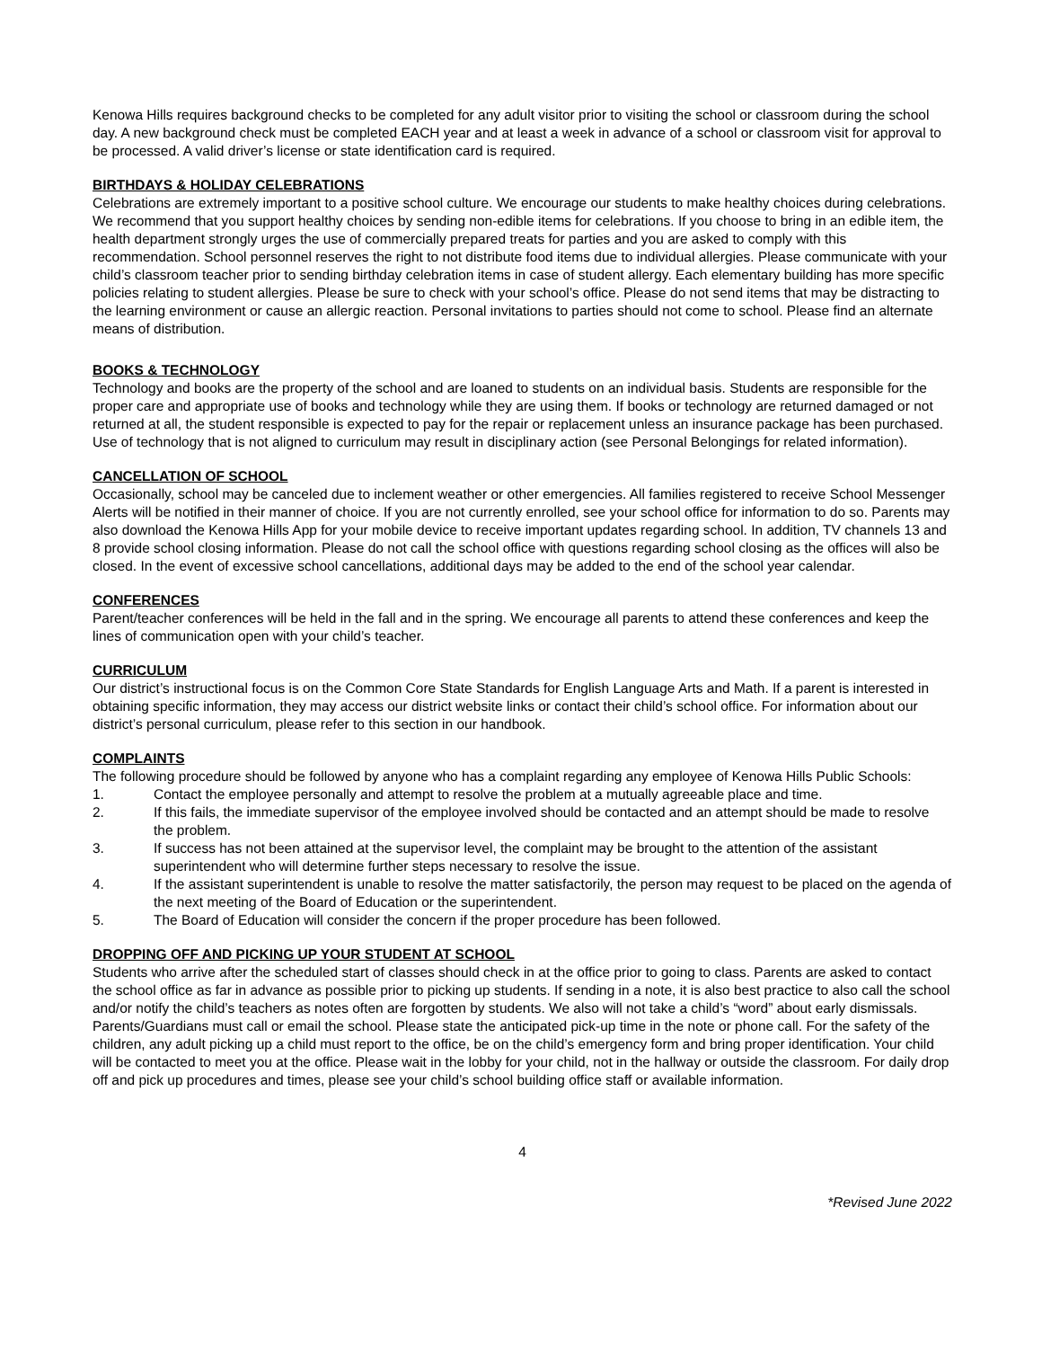Kenowa Hills requires background checks to be completed for any adult visitor prior to visiting the school or classroom during the school day. A new background check must be completed EACH year and at least a week in advance of a school or classroom visit for approval to be processed. A valid driver’s license or state identification card is required.
BIRTHDAYS & HOLIDAY CELEBRATIONS
Celebrations are extremely important to a positive school culture. We encourage our students to make healthy choices during celebrations. We recommend that you support healthy choices by sending non-edible items for celebrations. If you choose to bring in an edible item, the health department strongly urges the use of commercially prepared treats for parties and you are asked to comply with this recommendation. School personnel reserves the right to not distribute food items due to individual allergies. Please communicate with your child’s classroom teacher prior to sending birthday celebration items in case of student allergy. Each elementary building has more specific policies relating to student allergies. Please be sure to check with your school’s office. Please do not send items that may be distracting to the learning environment or cause an allergic reaction. Personal invitations to parties should not come to school. Please find an alternate means of distribution.
BOOKS & TECHNOLOGY
Technology and books are the property of the school and are loaned to students on an individual basis. Students are responsible for the proper care and appropriate use of books and technology while they are using them. If books or technology are returned damaged or not returned at all, the student responsible is expected to pay for the repair or replacement unless an insurance package has been purchased. Use of technology that is not aligned to curriculum may result in disciplinary action (see Personal Belongings for related information).
CANCELLATION OF SCHOOL
Occasionally, school may be canceled due to inclement weather or other emergencies. All families registered to receive School Messenger Alerts will be notified in their manner of choice. If you are not currently enrolled, see your school office for information to do so. Parents may also download the Kenowa Hills App for your mobile device to receive important updates regarding school. In addition, TV channels 13 and 8 provide school closing information. Please do not call the school office with questions regarding school closing as the offices will also be closed. In the event of excessive school cancellations, additional days may be added to the end of the school year calendar.
CONFERENCES
Parent/teacher conferences will be held in the fall and in the spring. We encourage all parents to attend these conferences and keep the lines of communication open with your child’s teacher.
CURRICULUM
Our district’s instructional focus is on the Common Core State Standards for English Language Arts and Math. If a parent is interested in obtaining specific information, they may access our district website links or contact their child’s school office. For information about our district’s personal curriculum, please refer to this section in our handbook.
COMPLAINTS
The following procedure should be followed by anyone who has a complaint regarding any employee of Kenowa Hills Public Schools:
1. Contact the employee personally and attempt to resolve the problem at a mutually agreeable place and time.
2. If this fails, the immediate supervisor of the employee involved should be contacted and an attempt should be made to resolve the problem.
3. If success has not been attained at the supervisor level, the complaint may be brought to the attention of the assistant superintendent who will determine further steps necessary to resolve the issue.
4. If the assistant superintendent is unable to resolve the matter satisfactorily, the person may request to be placed on the agenda of the next meeting of the Board of Education or the superintendent.
5. The Board of Education will consider the concern if the proper procedure has been followed.
DROPPING OFF AND PICKING UP YOUR STUDENT AT SCHOOL
Students who arrive after the scheduled start of classes should check in at the office prior to going to class. Parents are asked to contact the school office as far in advance as possible prior to picking up students. If sending in a note, it is also best practice to also call the school and/or notify the child’s teachers as notes often are forgotten by students. We also will not take a child’s “word” about early dismissals. Parents/Guardians must call or email the school. Please state the anticipated pick-up time in the note or phone call. For the safety of the children, any adult picking up a child must report to the office, be on the child’s emergency form and bring proper identification. Your child will be contacted to meet you at the office. Please wait in the lobby for your child, not in the hallway or outside the classroom. For daily drop off and pick up procedures and times, please see your child’s school building office staff or available information.
4
*Revised June 2022